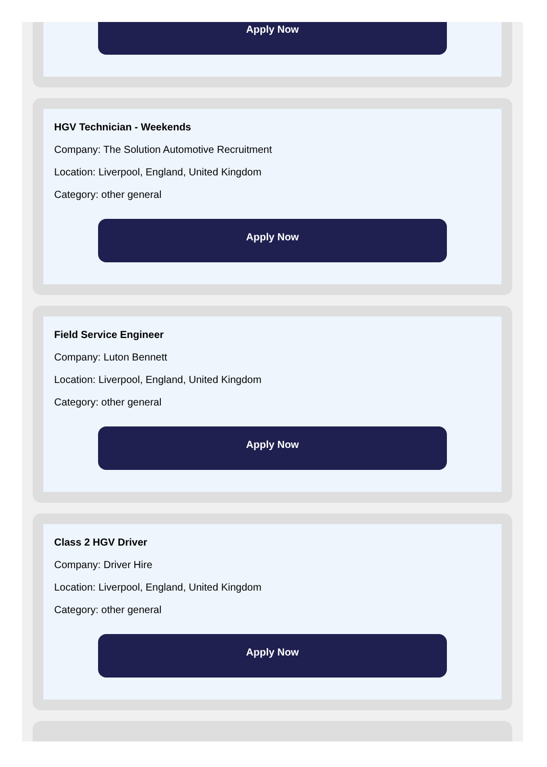Apply Now
HGV Technician - Weekends
Company: The Solution Automotive Recruitment
Location: Liverpool, England, United Kingdom
Category: other general
Apply Now
Field Service Engineer
Company: Luton Bennett
Location: Liverpool, England, United Kingdom
Category: other general
Apply Now
Class 2 HGV Driver
Company: Driver Hire
Location: Liverpool, England, United Kingdom
Category: other general
Apply Now